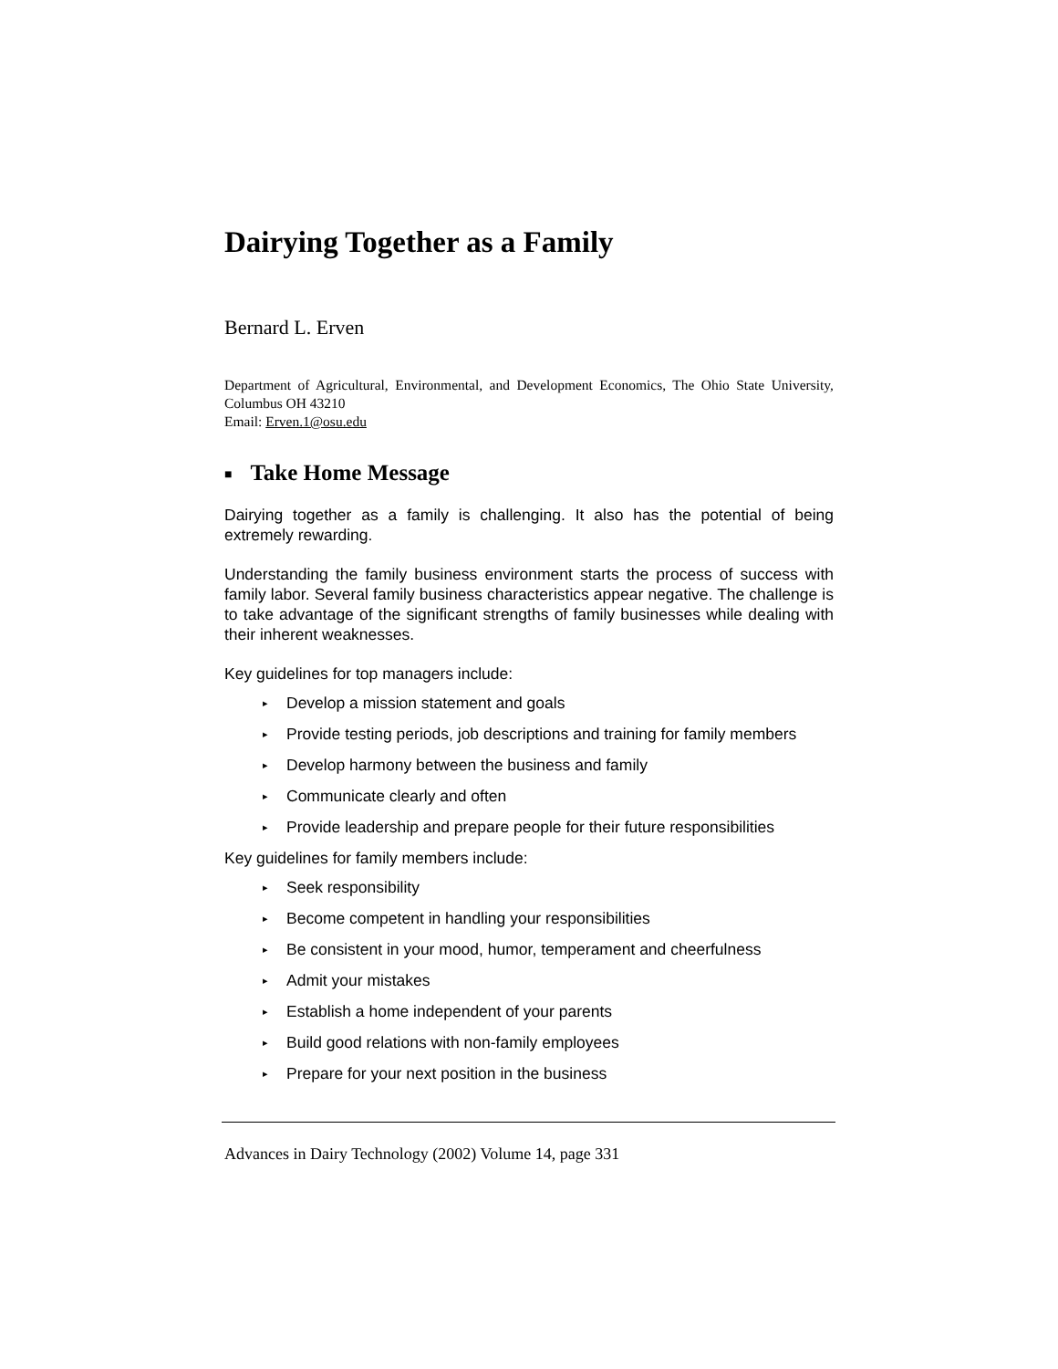Dairying Together as a Family
Bernard L. Erven
Department of Agricultural, Environmental, and Development Economics, The Ohio State University, Columbus OH 43210
Email: Erven.1@osu.edu
■ Take Home Message
Dairying together as a family is challenging. It also has the potential of being extremely rewarding.
Understanding the family business environment starts the process of success with family labor. Several family business characteristics appear negative. The challenge is to take advantage of the significant strengths of family businesses while dealing with their inherent weaknesses.
Key guidelines for top managers include:
▸ Develop a mission statement and goals
▸ Provide testing periods, job descriptions and training for family members
▸ Develop harmony between the business and family
▸ Communicate clearly and often
▸ Provide leadership and prepare people for their future responsibilities
Key guidelines for family members include:
▸ Seek responsibility
▸ Become competent in handling your responsibilities
▸ Be consistent in your mood, humor, temperament and cheerfulness
▸ Admit your mistakes
▸ Establish a home independent of your parents
▸ Build good relations with non-family employees
▸ Prepare for your next position in the business
Advances in Dairy Technology (2002) Volume 14, page 331